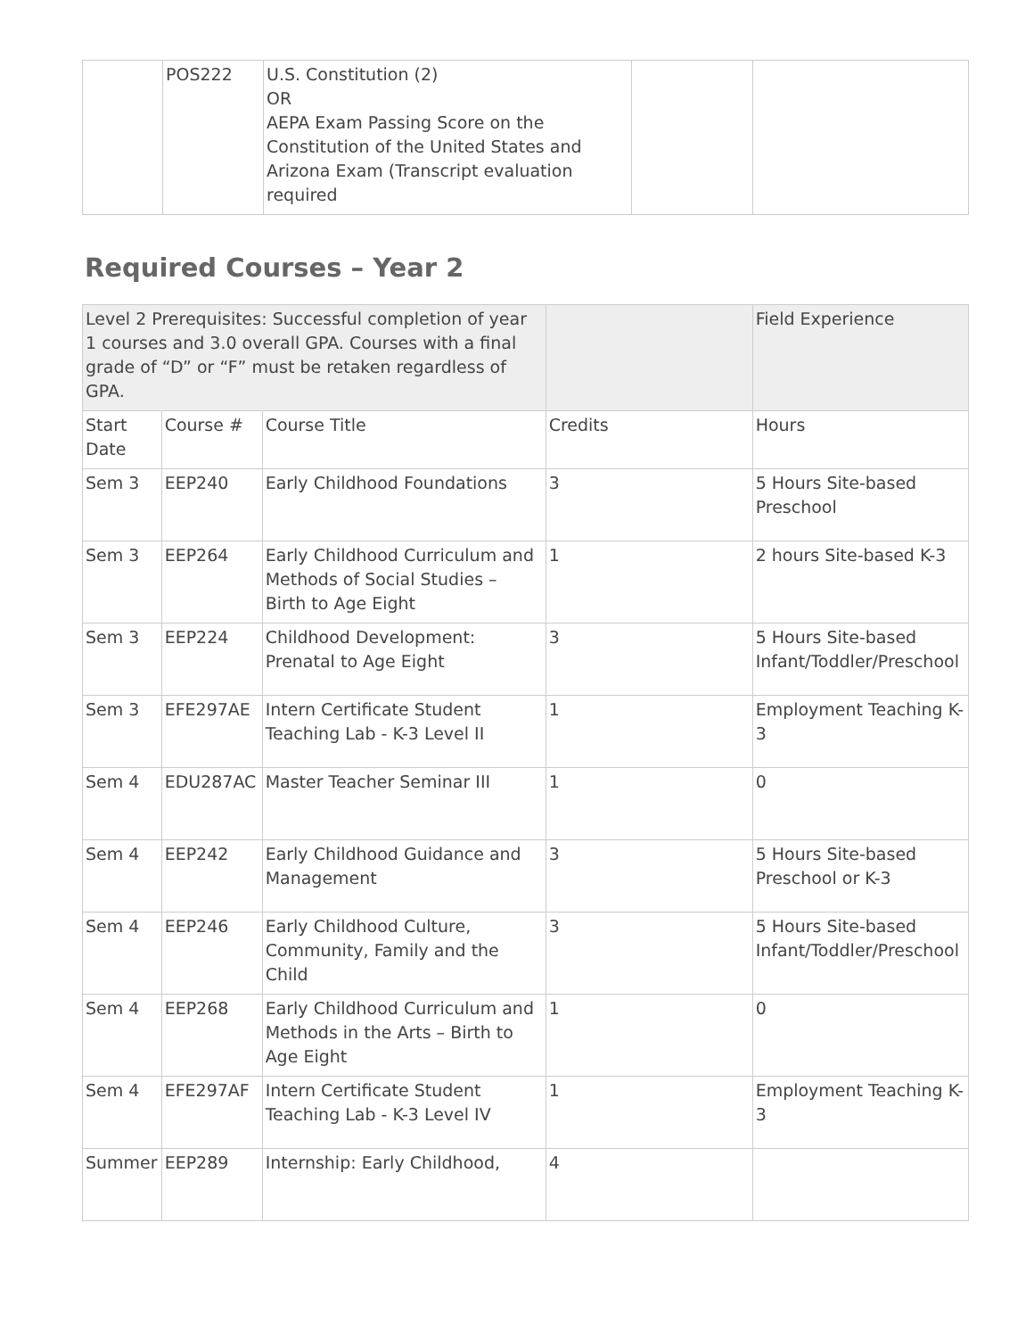| | POS222 | U.S. Constitution (2) OR AEPA Exam Passing Score on the Constitution of the United States and Arizona Exam (Transcript evaluation required | | |
Required Courses – Year 2
| Level 2 Prerequisites: Successful completion of year 1 courses and 3.0 overall GPA. Courses with a final grade of “D” or “F” must be retaken regardless of GPA. | | | | Field Experience |
| Start Date | Course # | Course Title | Credits | Hours |
| Sem 3 | EEP240 | Early Childhood Foundations | 3 | 5 Hours Site-based Preschool |
| Sem 3 | EEP264 | Early Childhood Curriculum and Methods of Social Studies – Birth to Age Eight | 1 | 2 hours Site-based K-3 |
| Sem 3 | EEP224 | Childhood Development: Prenatal to Age Eight | 3 | 5 Hours Site-based Infant/Toddler/Preschool |
| Sem 3 | EFE297AE | Intern Certificate Student Teaching Lab - K-3 Level II | 1 | Employment Teaching K-3 |
| Sem 4 | EDU287AC | Master Teacher Seminar III | 1 | 0 |
| Sem 4 | EEP242 | Early Childhood Guidance and Management | 3 | 5 Hours Site-based Preschool or K-3 |
| Sem 4 | EEP246 | Early Childhood Culture, Community, Family and the Child | 3 | 5 Hours Site-based Infant/Toddler/Preschool |
| Sem 4 | EEP268 | Early Childhood Curriculum and Methods in the Arts – Birth to Age Eight | 1 | 0 |
| Sem 4 | EFE297AF | Intern Certificate Student Teaching Lab - K-3 Level IV | 1 | Employment Teaching K-3 |
| Summer | EEP289 | Internship: Early Childhood, | 4 | |